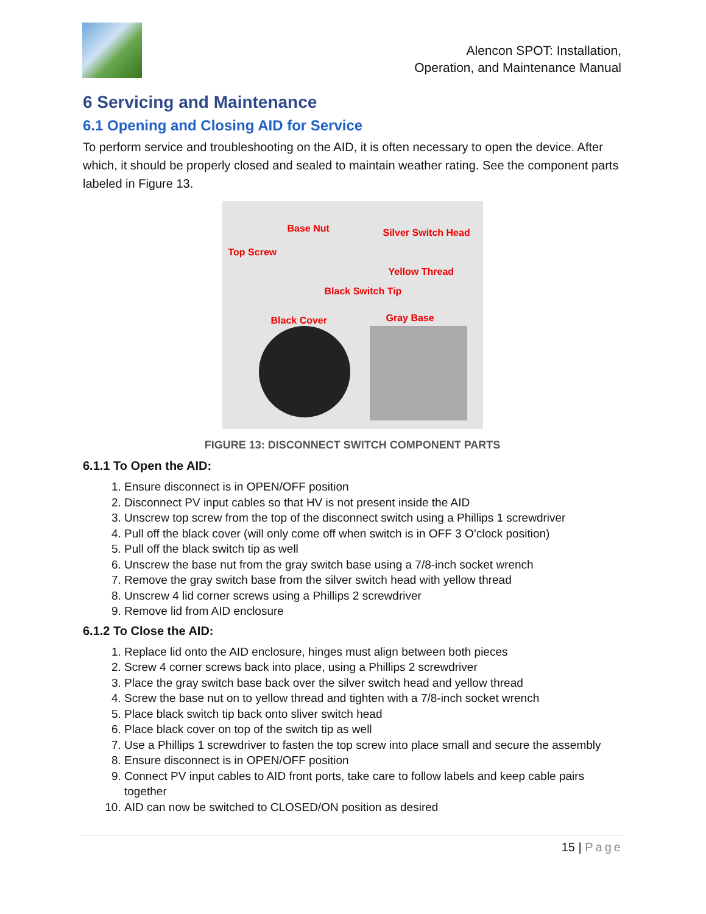Alencon SPOT: Installation,
Operation, and Maintenance Manual
6 Servicing and Maintenance
6.1 Opening and Closing AID for Service
To perform service and troubleshooting on the AID, it is often necessary to open the device. After which, it should be properly closed and sealed to maintain weather rating. See the component parts labeled in Figure 13.
Base Nut Silver Switch Head
Top Screw
Yellow Thread
Black Switch Tip
Black Cover Gray Base
FIGURE 13: DISCONNECT SWITCH COMPONENT PARTS
6.1.1 To Open the AID:
1. Ensure disconnect is in OPEN/OFF position
2. Disconnect PV input cables so that HV is not present inside the AID
3. Unscrew top screw from the top of the disconnect switch using a Phillips 1 screwdriver
4. Pull off the black cover (will only come off when switch is in OFF 3 O’clock position)
5. Pull off the black switch tip as well
6. Unscrew the base nut from the gray switch base using a 7/8-inch socket wrench
7. Remove the gray switch base from the silver switch head with yellow thread
8. Unscrew 4 lid corner screws using a Phillips 2 screwdriver
9. Remove lid from AID enclosure
6.1.2 To Close the AID:
1. Replace lid onto the AID enclosure, hinges must align between both pieces
2. Screw 4 corner screws back into place, using a Phillips 2 screwdriver
3. Place the gray switch base back over the silver switch head and yellow thread
4. Screw the base nut on to yellow thread and tighten with a 7/8-inch socket wrench
5. Place black switch tip back onto sliver switch head
6. Place black cover on top of the switch tip as well
7. Use a Phillips 1 screwdriver to fasten the top screw into place small and secure the assembly
8. Ensure disconnect is in OPEN/OFF position
9. Connect PV input cables to AID front ports, take care to follow labels and keep cable pairs together
10. AID can now be switched to CLOSED/ON position as desired
15 | Page